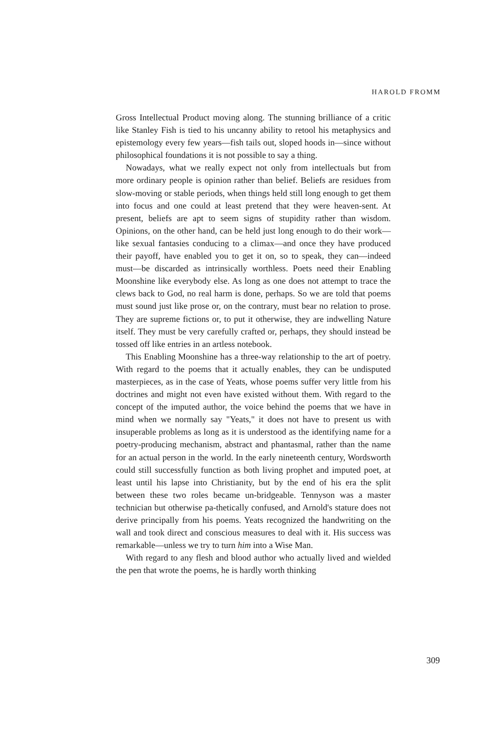HAROLD FROMM
Gross Intellectual Product moving along. The stunning brilliance of a critic like Stanley Fish is tied to his uncanny ability to retool his metaphysics and epistemology every few years—fish tails out, sloped hoods in—since without philosophical foundations it is not possible to say a thing.
Nowadays, what we really expect not only from intellectuals but from more ordinary people is opinion rather than belief. Beliefs are residues from slow-moving or stable periods, when things held still long enough to get them into focus and one could at least pretend that they were heaven-sent. At present, beliefs are apt to seem signs of stupidity rather than wisdom. Opinions, on the other hand, can be held just long enough to do their work—like sexual fantasies conducing to a climax—and once they have produced their payoff, have enabled you to get it on, so to speak, they can—indeed must—be discarded as intrinsically worthless. Poets need their Enabling Moonshine like everybody else. As long as one does not attempt to trace the clews back to God, no real harm is done, perhaps. So we are told that poems must sound just like prose or, on the contrary, must bear no relation to prose. They are supreme fictions or, to put it otherwise, they are indwelling Nature itself. They must be very carefully crafted or, perhaps, they should instead be tossed off like entries in an artless notebook.
This Enabling Moonshine has a three-way relationship to the art of poetry. With regard to the poems that it actually enables, they can be undisputed masterpieces, as in the case of Yeats, whose poems suffer very little from his doctrines and might not even have existed without them. With regard to the concept of the imputed author, the voice behind the poems that we have in mind when we normally say "Yeats," it does not have to present us with insuperable problems as long as it is understood as the identifying name for a poetry-producing mechanism, abstract and phantasmal, rather than the name for an actual person in the world. In the early nineteenth century, Wordsworth could still successfully function as both living prophet and imputed poet, at least until his lapse into Christianity, but by the end of his era the split between these two roles became un-bridgeable. Tennyson was a master technician but otherwise pa-thetically confused, and Arnold's stature does not derive principally from his poems. Yeats recognized the handwriting on the wall and took direct and conscious measures to deal with it. His success was remarkable—unless we try to turn him into a Wise Man.
With regard to any flesh and blood author who actually lived and wielded the pen that wrote the poems, he is hardly worth thinking
309